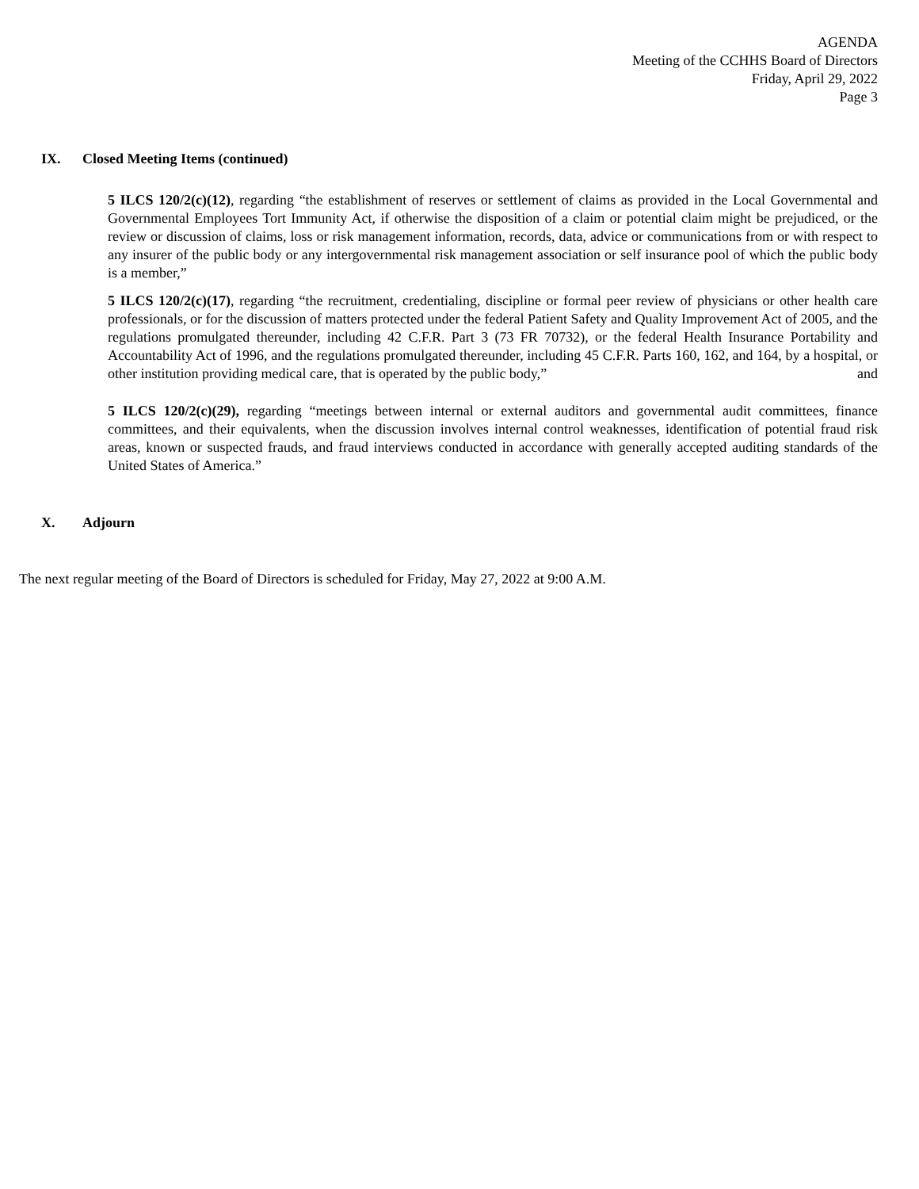AGENDA
Meeting of the CCHHS Board of Directors
Friday, April 29, 2022
Page 3
IX. Closed Meeting Items (continued)
5 ILCS 120/2(c)(12), regarding “the establishment of reserves or settlement of claims as provided in the Local Governmental and Governmental Employees Tort Immunity Act, if otherwise the disposition of a claim or potential claim might be prejudiced, or the review or discussion of claims, loss or risk management information, records, data, advice or communications from or with respect to any insurer of the public body or any intergovernmental risk management association or self insurance pool of which the public body is a member,”
5 ILCS 120/2(c)(17), regarding “the recruitment, credentialing, discipline or formal peer review of physicians or other health care professionals, or for the discussion of matters protected under the federal Patient Safety and Quality Improvement Act of 2005, and the regulations promulgated thereunder, including 42 C.F.R. Part 3 (73 FR 70732), or the federal Health Insurance Portability and Accountability Act of 1996, and the regulations promulgated thereunder, including 45 C.F.R. Parts 160, 162, and 164, by a hospital, or other institution providing medical care, that is operated by the public body,” and
5 ILCS 120/2(c)(29), regarding “meetings between internal or external auditors and governmental audit committees, finance committees, and their equivalents, when the discussion involves internal control weaknesses, identification of potential fraud risk areas, known or suspected frauds, and fraud interviews conducted in accordance with generally accepted auditing standards of the United States of America.”
X. Adjourn
The next regular meeting of the Board of Directors is scheduled for Friday, May 27, 2022 at 9:00 A.M.